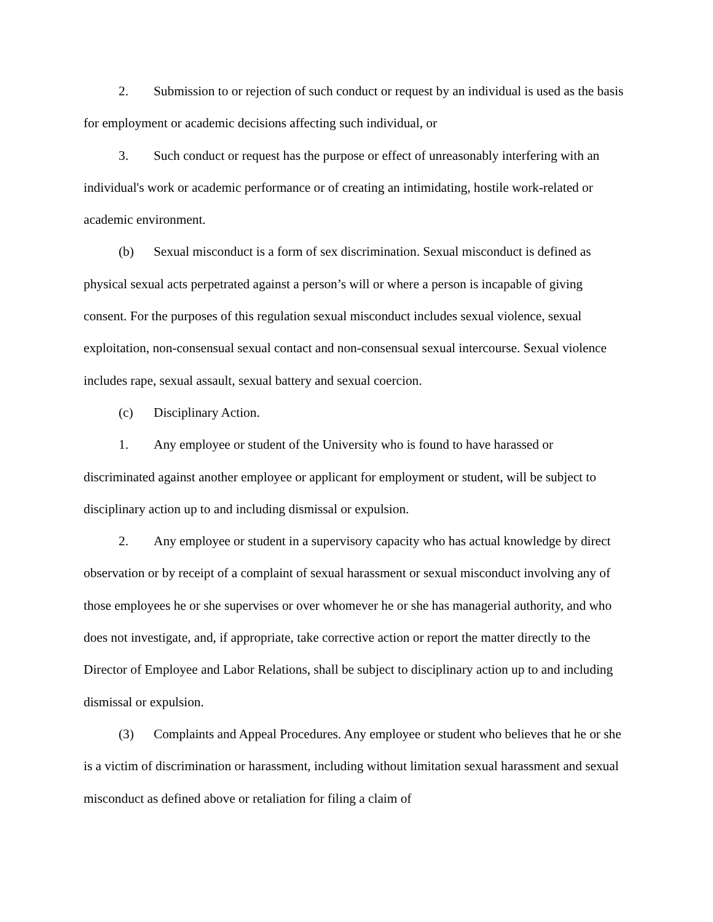2. Submission to or rejection of such conduct or request by an individual is used as the basis for employment or academic decisions affecting such individual, or
3. Such conduct or request has the purpose or effect of unreasonably interfering with an individual's work or academic performance or of creating an intimidating, hostile work-related or academic environment.
(b) Sexual misconduct is a form of sex discrimination. Sexual misconduct is defined as physical sexual acts perpetrated against a person’s will or where a person is incapable of giving consent. For the purposes of this regulation sexual misconduct includes sexual violence, sexual exploitation, non-consensual sexual contact and non-consensual sexual intercourse. Sexual violence includes rape, sexual assault, sexual battery and sexual coercion.
(c) Disciplinary Action.
1. Any employee or student of the University who is found to have harassed or discriminated against another employee or applicant for employment or student, will be subject to disciplinary action up to and including dismissal or expulsion.
2. Any employee or student in a supervisory capacity who has actual knowledge by direct observation or by receipt of a complaint of sexual harassment or sexual misconduct involving any of those employees he or she supervises or over whomever he or she has managerial authority, and who does not investigate, and, if appropriate, take corrective action or report the matter directly to the Director of Employee and Labor Relations, shall be subject to disciplinary action up to and including dismissal or expulsion.
(3) Complaints and Appeal Procedures. Any employee or student who believes that he or she is a victim of discrimination or harassment, including without limitation sexual harassment and sexual misconduct as defined above or retaliation for filing a claim of